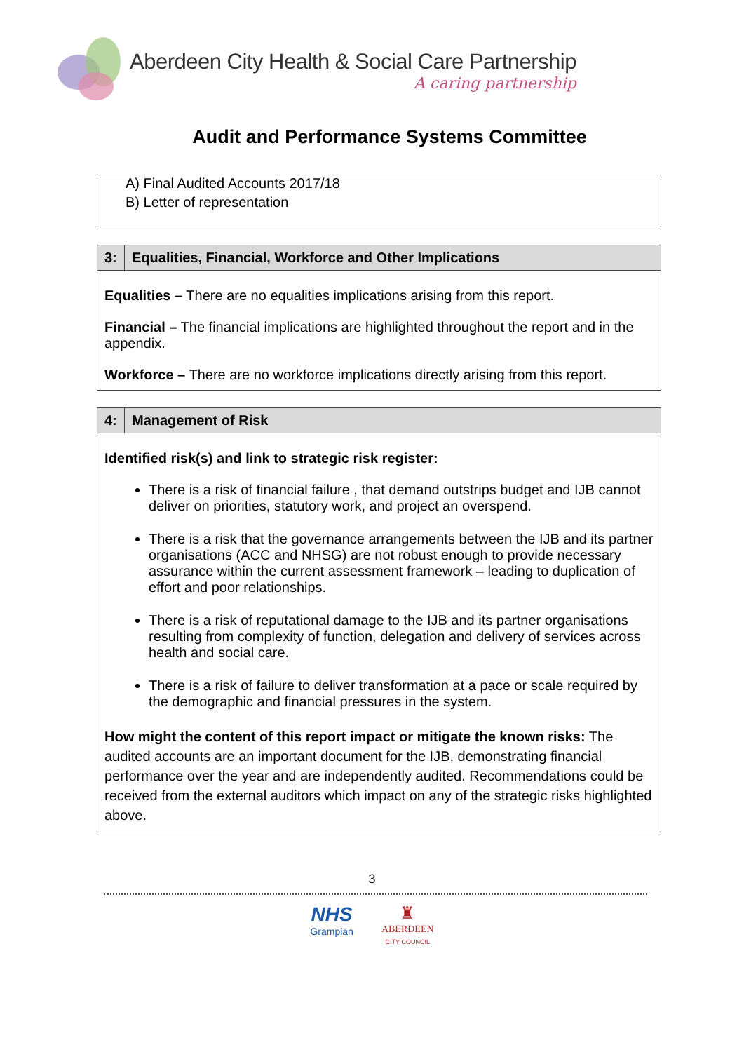Aberdeen City Health & Social Care Partnership
A caring partnership
Audit and Performance Systems Committee
| A) Final Audited Accounts 2017/18 B) Letter of representation |
| 3: | Equalities, Financial, Workforce and Other Implications |
| Equalities – There are no equalities implications arising from this report. Financial – The financial implications are highlighted throughout the report and in the appendix. Workforce – There are no workforce implications directly arising from this report. | |
| 4: | Management of Risk |
| Identified risk(s) and link to strategic risk register: There is a risk of financial failure , that demand outstrips budget and IJB cannot deliver on priorities, statutory work, and project an overspend. There is a risk that the governance arrangements between the IJB and its partner organisations (ACC and NHSG) are not robust enough to provide necessary assurance within the current assessment framework – leading to duplication of effort and poor relationships. There is a risk of reputational damage to the IJB and its partner organisations resulting from complexity of function, delegation and delivery of services across health and social care. There is a risk of failure to deliver transformation at a pace or scale required by the demographic and financial pressures in the system. How might the content of this report impact or mitigate the known risks: The audited accounts are an important document for the IJB, demonstrating financial performance over the year and are independently audited. Recommendations could be received from the external auditors which impact on any of the strategic risks highlighted above. | |
3
NHS
Grampian
♜
ABERDEEN
CITY COUNCIL